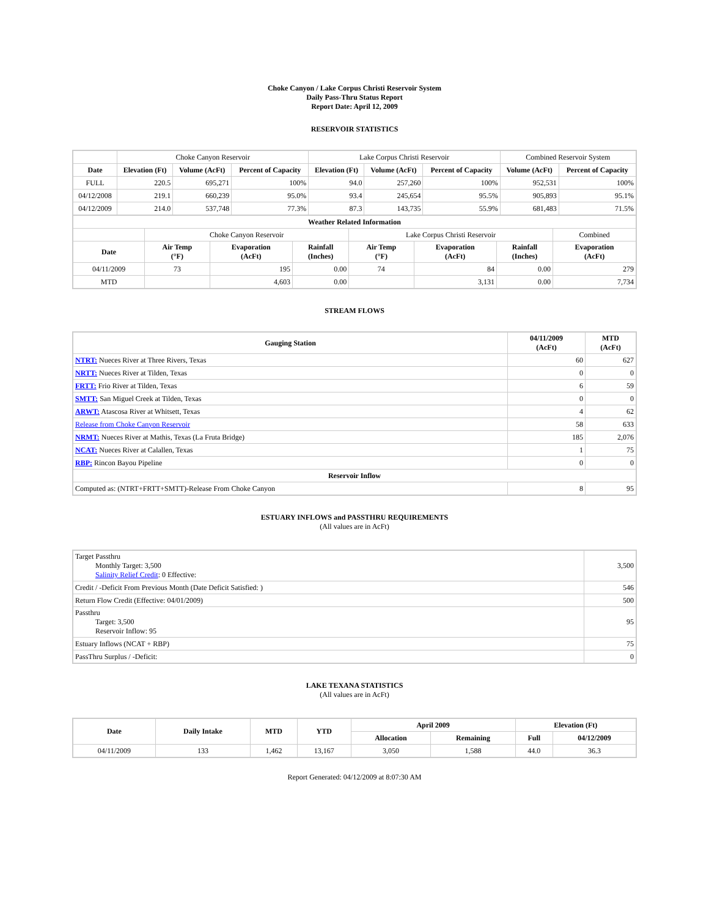Choke Canyon / Lake Corpus Christi Reservoir System
Daily Pass-Thru Status Report
Report Date: April 12, 2009
RESERVOIR STATISTICS
| | Choke Canyon Reservoir | | | Lake Corpus Christi Reservoir | | | Combined Reservoir System | |
| Date | Elevation (Ft) | Volume (AcFt) | Percent of Capacity | Elevation (Ft) | Volume (AcFt) | Percent of Capacity | Volume (AcFt) | Percent of Capacity |
| FULL | 220.5 | 695,271 | 100% | 94.0 | 257,260 | 100% | 952,531 | 100% |
| 04/12/2008 | 219.1 | 660,239 | 95.0% | 93.4 | 245,654 | 95.5% | 905,893 | 95.1% |
| 04/12/2009 | 214.0 | 537,748 | 77.3% | 87.3 | 143,735 | 55.9% | 681,483 | 71.5% |
| Weather Related Information | | | | | | | |
| --- | --- | --- | --- | --- | --- | --- | --- |
| | Choke Canyon Reservoir | | | Lake Corpus Christi Reservoir | | | Combined |
| Date | Air Temp (°F) | Evaporation (AcFt) | Rainfall (Inches) | Air Temp (°F) | Evaporation (AcFt) | Rainfall (Inches) | Evaporation (AcFt) |
| 04/11/2009 | 73 | 195 | 0.00 | 74 | 84 | 0.00 | 279 |
| MTD | | 4,603 | 0.00 | | 3,131 | 0.00 | 7,734 |
STREAM FLOWS
| Gauging Station | 04/11/2009 (AcFt) | MTD (AcFt) |
| --- | --- | --- |
| NTRT: Nueces River at Three Rivers, Texas | 60 | 627 |
| NRTT: Nueces River at Tilden, Texas | 0 | 0 |
| FRTT: Frio River at Tilden, Texas | 6 | 59 |
| SMTT: San Miguel Creek at Tilden, Texas | 0 | 0 |
| ARWT: Atascosa River at Whitsett, Texas | 4 | 62 |
| Release from Choke Canyon Reservoir | 58 | 633 |
| NRMT: Nueces River at Mathis, Texas (La Fruta Bridge) | 185 | 2,076 |
| NCAT: Nueces River at Calallen, Texas | 1 | 75 |
| RBP: Rincon Bayou Pipeline | 0 | 0 |
| Reservoir Inflow | | |
| Computed as: (NTRT+FRTT+SMTT)-Release From Choke Canyon | 8 | 95 |
ESTUARY INFLOWS and PASSTHRU REQUIREMENTS
(All values are in AcFt)
| Target Passthru Monthly Target: 3,500 Salinity Relief Credit : 0 Effective: | 3,500 |
| Credit / -Deficit From Previous Month (Date Deficit Satisfied: ) | 546 |
| Return Flow Credit (Effective: 04/01/2009) | 500 |
| Passthru Target: 3,500 Reservoir Inflow: 95 | 95 |
| Estuary Inflows (NCAT + RBP) | 75 |
| PassThru Surplus / -Deficit: | 0 |
LAKE TEXANA STATISTICS
(All values are in AcFt)
| Date | Daily Intake | MTD | YTD | April 2009 | | Elevation (Ft) | |
| --- | --- | --- | --- | --- | --- | --- | --- |
| | | | | Allocation | Remaining | Full | 04/12/2009 |
| 04/11/2009 | 133 | 1,462 | 13,167 | 3,050 | 1,588 | 44.0 | 36.3 |
Report Generated: 04/12/2009 at 8:07:30 AM